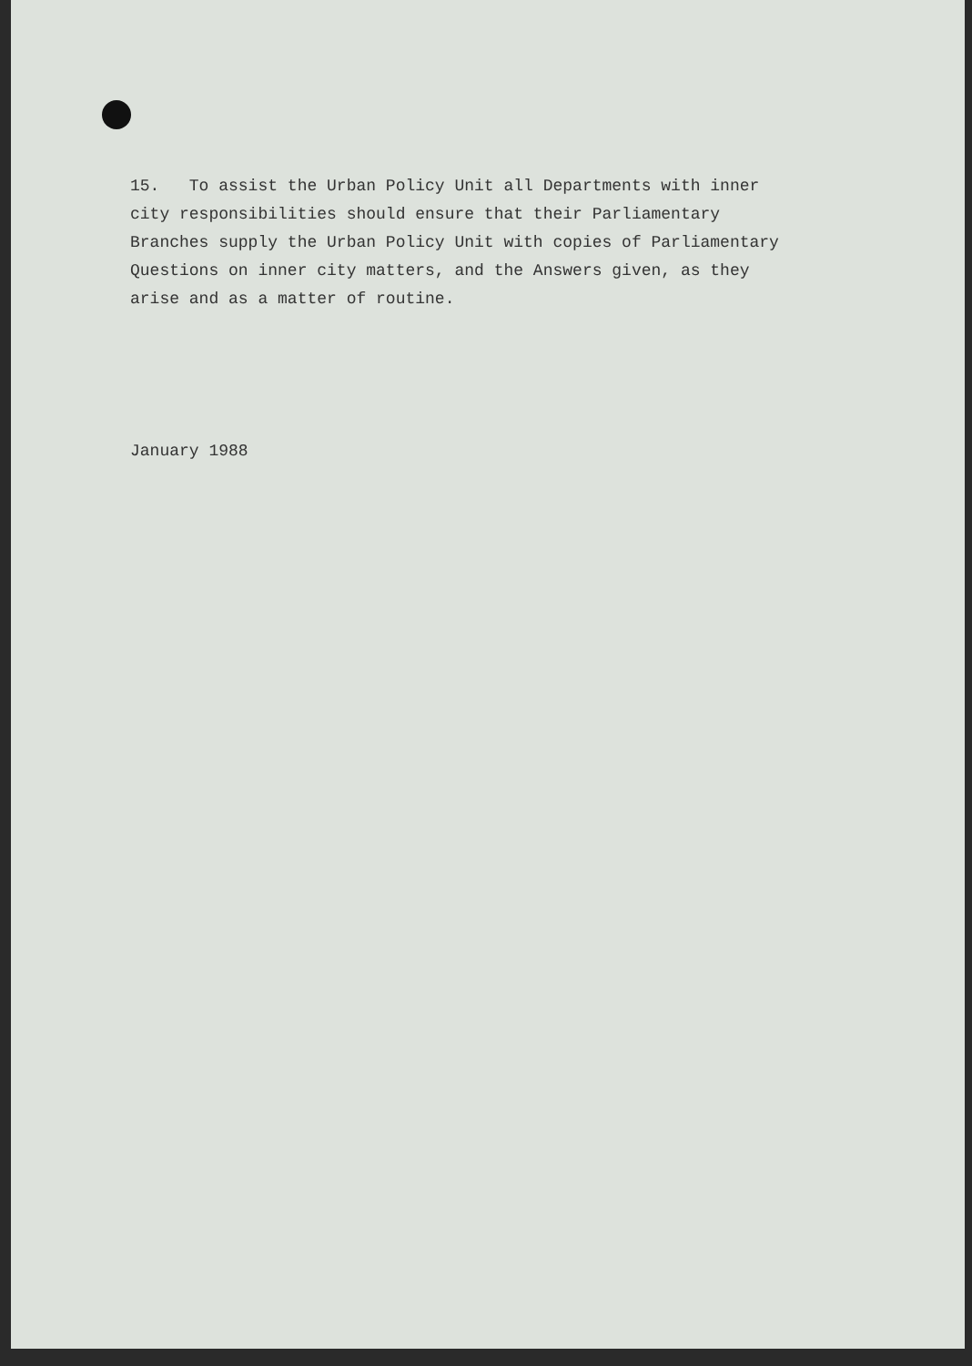15. To assist the Urban Policy Unit all Departments with inner
city responsibilities should ensure that their Parliamentary
Branches supply the Urban Policy Unit with copies of Parliamentary
Questions on inner city matters, and the Answers given, as they
arise and as a matter of routine.
January 1988